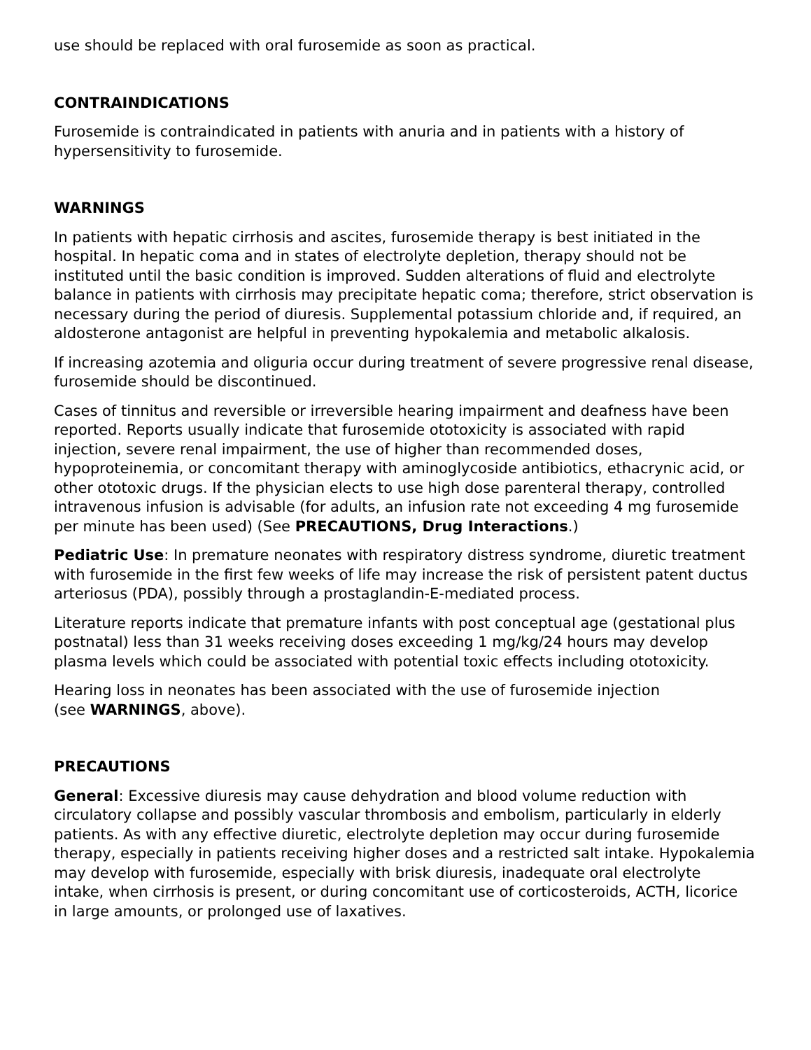use should be replaced with oral furosemide as soon as practical.
CONTRAINDICATIONS
Furosemide is contraindicated in patients with anuria and in patients with a history of hypersensitivity to furosemide.
WARNINGS
In patients with hepatic cirrhosis and ascites, furosemide therapy is best initiated in the hospital. In hepatic coma and in states of electrolyte depletion, therapy should not be instituted until the basic condition is improved. Sudden alterations of fluid and electrolyte balance in patients with cirrhosis may precipitate hepatic coma; therefore, strict observation is necessary during the period of diuresis. Supplemental potassium chloride and, if required, an aldosterone antagonist are helpful in preventing hypokalemia and metabolic alkalosis.
If increasing azotemia and oliguria occur during treatment of severe progressive renal disease, furosemide should be discontinued.
Cases of tinnitus and reversible or irreversible hearing impairment and deafness have been reported. Reports usually indicate that furosemide ototoxicity is associated with rapid injection, severe renal impairment, the use of higher than recommended doses, hypoproteinemia, or concomitant therapy with aminoglycoside antibiotics, ethacrynic acid, or other ototoxic drugs. If the physician elects to use high dose parenteral therapy, controlled intravenous infusion is advisable (for adults, an infusion rate not exceeding 4 mg furosemide per minute has been used) (See PRECAUTIONS, Drug Interactions.)
Pediatric Use: In premature neonates with respiratory distress syndrome, diuretic treatment with furosemide in the first few weeks of life may increase the risk of persistent patent ductus arteriosus (PDA), possibly through a prostaglandin-E-mediated process.
Literature reports indicate that premature infants with post conceptual age (gestational plus postnatal) less than 31 weeks receiving doses exceeding 1 mg/kg/24 hours may develop plasma levels which could be associated with potential toxic effects including ototoxicity.
Hearing loss in neonates has been associated with the use of furosemide injection
(see WARNINGS, above).
PRECAUTIONS
General: Excessive diuresis may cause dehydration and blood volume reduction with circulatory collapse and possibly vascular thrombosis and embolism, particularly in elderly patients. As with any effective diuretic, electrolyte depletion may occur during furosemide therapy, especially in patients receiving higher doses and a restricted salt intake. Hypokalemia may develop with furosemide, especially with brisk diuresis, inadequate oral electrolyte intake, when cirrhosis is present, or during concomitant use of corticosteroids, ACTH, licorice in large amounts, or prolonged use of laxatives.